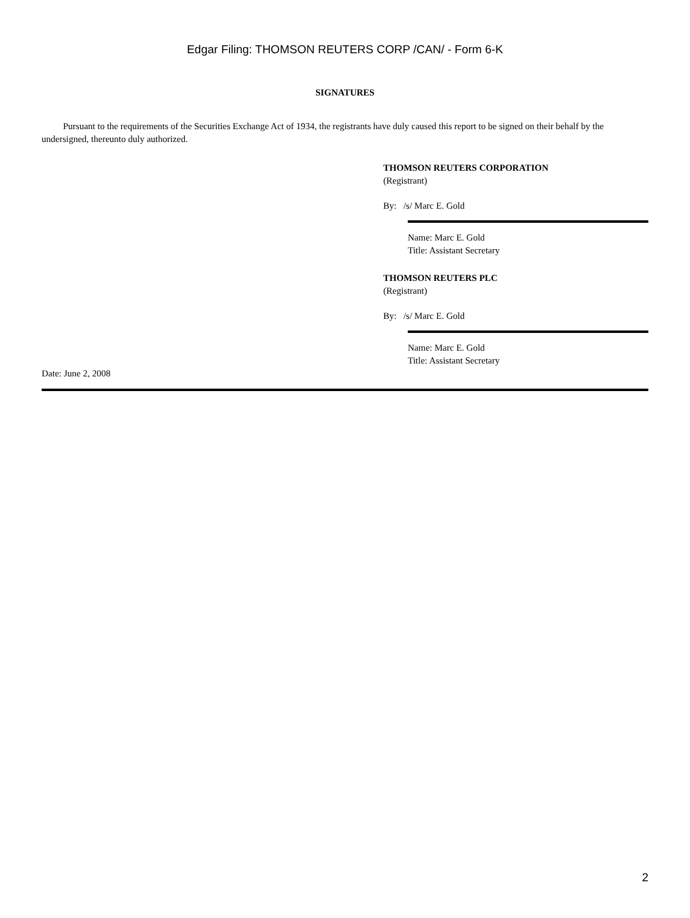Edgar Filing: THOMSON REUTERS CORP /CAN/ - Form 6-K
SIGNATURES
Pursuant to the requirements of the Securities Exchange Act of 1934, the registrants have duly caused this report to be signed on their behalf by the undersigned, thereunto duly authorized.
THOMSON REUTERS CORPORATION
(Registrant)
By: /s/ Marc E. Gold
Name: Marc E. Gold
Title: Assistant Secretary
THOMSON REUTERS PLC
(Registrant)
By: /s/ Marc E. Gold
Name: Marc E. Gold
Title: Assistant Secretary
Date: June 2, 2008
2